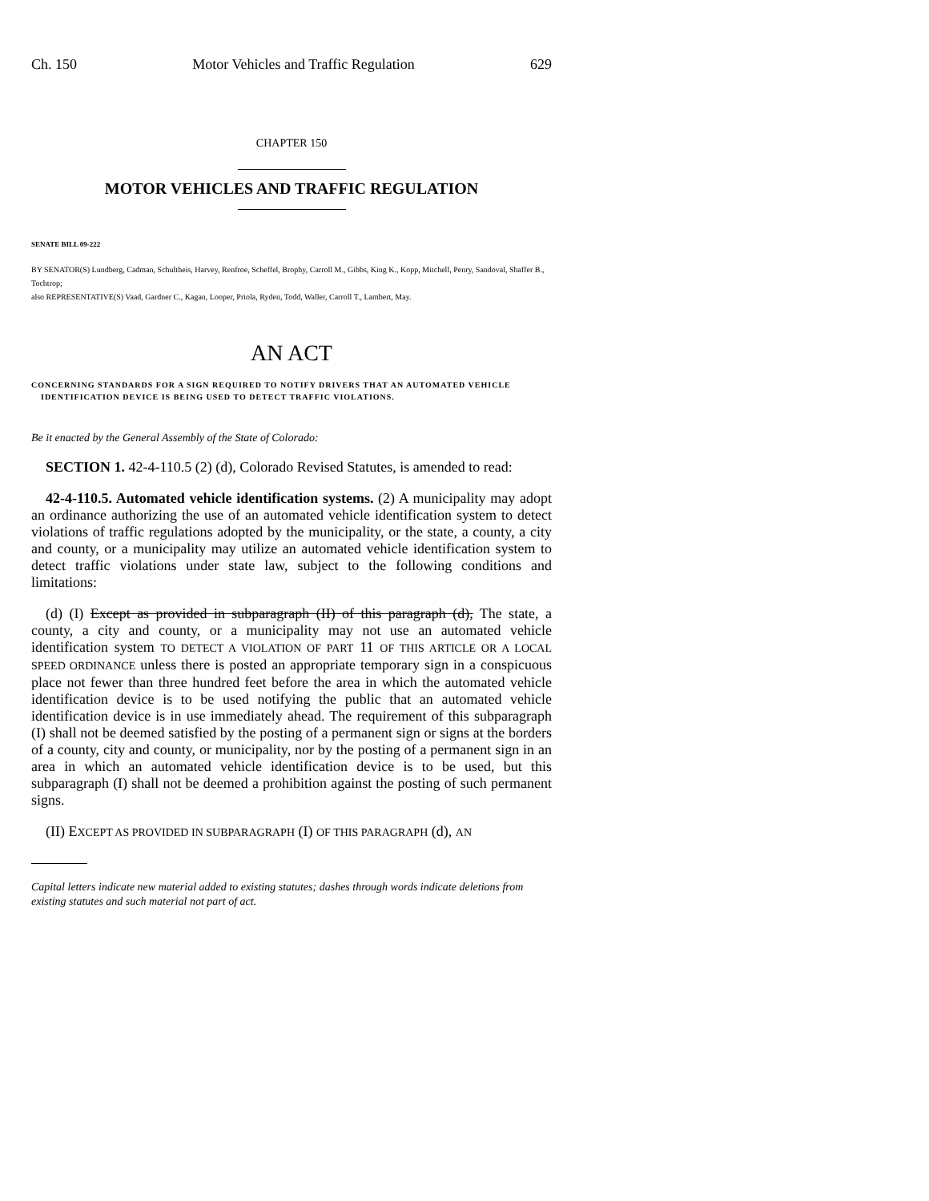Ch. 150 Motor Vehicles and Traffic Regulation 629
CHAPTER 150
MOTOR VEHICLES AND TRAFFIC REGULATION
SENATE BILL 09-222
BY SENATOR(S) Lundberg, Cadman, Schultheis, Harvey, Renfroe, Scheffel, Brophy, Carroll M., Gibbs, King K., Kopp, Mitchell, Penry, Sandoval, Shaffer B., Tochtrop;
also REPRESENTATIVE(S) Vaad, Gardner C., Kagan, Looper, Priola, Ryden, Todd, Waller, Carroll T., Lambert, May.
AN ACT
CONCERNING STANDARDS FOR A SIGN REQUIRED TO NOTIFY DRIVERS THAT AN AUTOMATED VEHICLE IDENTIFICATION DEVICE IS BEING USED TO DETECT TRAFFIC VIOLATIONS.
Be it enacted by the General Assembly of the State of Colorado:
SECTION 1. 42-4-110.5 (2) (d), Colorado Revised Statutes, is amended to read:
42-4-110.5. Automated vehicle identification systems. (2) A municipality may adopt an ordinance authorizing the use of an automated vehicle identification system to detect violations of traffic regulations adopted by the municipality, or the state, a county, a city and county, or a municipality may utilize an automated vehicle identification system to detect traffic violations under state law, subject to the following conditions and limitations:
(d) (I) Except as provided in subparagraph (II) of this paragraph (d), The state, a county, a city and county, or a municipality may not use an automated vehicle identification system TO DETECT A VIOLATION OF PART 11 OF THIS ARTICLE OR A LOCAL SPEED ORDINANCE unless there is posted an appropriate temporary sign in a conspicuous place not fewer than three hundred feet before the area in which the automated vehicle identification device is to be used notifying the public that an automated vehicle identification device is in use immediately ahead. The requirement of this subparagraph (I) shall not be deemed satisfied by the posting of a permanent sign or signs at the borders of a county, city and county, or municipality, nor by the posting of a permanent sign in an area in which an automated vehicle identification device is to be used, but this subparagraph (I) shall not be deemed a prohibition against the posting of such permanent signs.
(II) EXCEPT AS PROVIDED IN SUBPARAGRAPH (I) OF THIS PARAGRAPH (d), AN
Capital letters indicate new material added to existing statutes; dashes through words indicate deletions from existing statutes and such material not part of act.